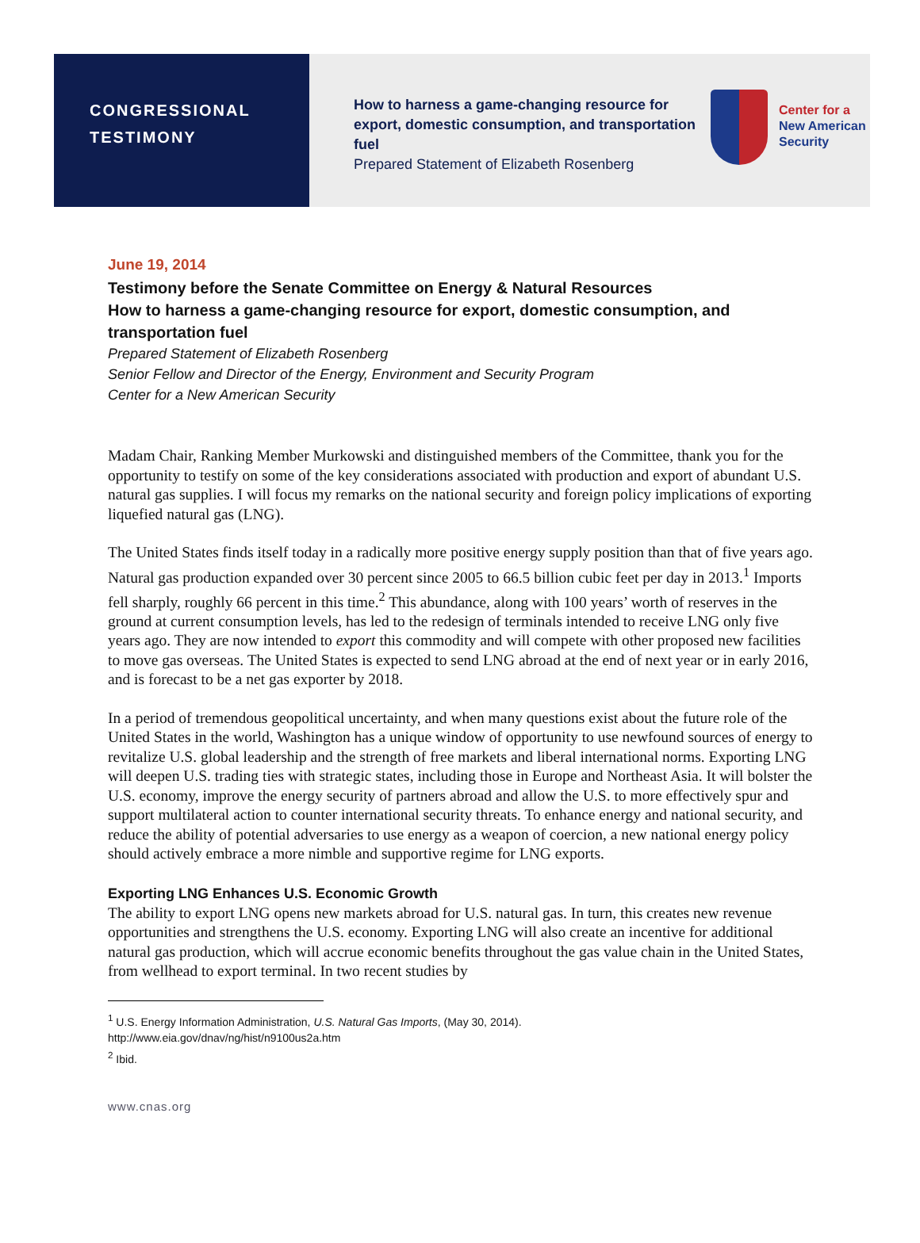CONGRESSIONAL
TESTIMONY
How to harness a game-changing resource for export, domestic consumption, and transportation fuel
Prepared Statement of Elizabeth Rosenberg
Center for a
New American
Security
June 19, 2014
Testimony before the Senate Committee on Energy & Natural Resources
How to harness a game-changing resource for export, domestic consumption, and transportation fuel
Prepared Statement of Elizabeth Rosenberg
Senior Fellow and Director of the Energy, Environment and Security Program
Center for a New American Security
Madam Chair, Ranking Member Murkowski and distinguished members of the Committee, thank you for the opportunity to testify on some of the key considerations associated with production and export of abundant U.S. natural gas supplies. I will focus my remarks on the national security and foreign policy implications of exporting liquefied natural gas (LNG).
The United States finds itself today in a radically more positive energy supply position than that of five years ago. Natural gas production expanded over 30 percent since 2005 to 66.5 billion cubic feet per day in 2013.<sup>1</sup> Imports fell sharply, roughly 66 percent in this time.<sup>2</sup> This abundance, along with 100 years’ worth of reserves in the ground at current consumption levels, has led to the redesign of terminals intended to receive LNG only five years ago. They are now intended to export this commodity and will compete with other proposed new facilities to move gas overseas. The United States is expected to send LNG abroad at the end of next year or in early 2016, and is forecast to be a net gas exporter by 2018.
In a period of tremendous geopolitical uncertainty, and when many questions exist about the future role of the United States in the world, Washington has a unique window of opportunity to use newfound sources of energy to revitalize U.S. global leadership and the strength of free markets and liberal international norms. Exporting LNG will deepen U.S. trading ties with strategic states, including those in Europe and Northeast Asia. It will bolster the U.S. economy, improve the energy security of partners abroad and allow the U.S. to more effectively spur and support multilateral action to counter international security threats. To enhance energy and national security, and reduce the ability of potential adversaries to use energy as a weapon of coercion, a new national energy policy should actively embrace a more nimble and supportive regime for LNG exports.
Exporting LNG Enhances U.S. Economic Growth
The ability to export LNG opens new markets abroad for U.S. natural gas. In turn, this creates new revenue opportunities and strengthens the U.S. economy. Exporting LNG will also create an incentive for additional natural gas production, which will accrue economic benefits throughout the gas value chain in the United States, from wellhead to export terminal. In two recent studies by
<sup>1</sup> U.S. Energy Information Administration, U.S. Natural Gas Imports, (May 30, 2014).
http://www.eia.gov/dnav/ng/hist/n9100us2a.htm
<sup>2</sup> Ibid.
www.cnas.org